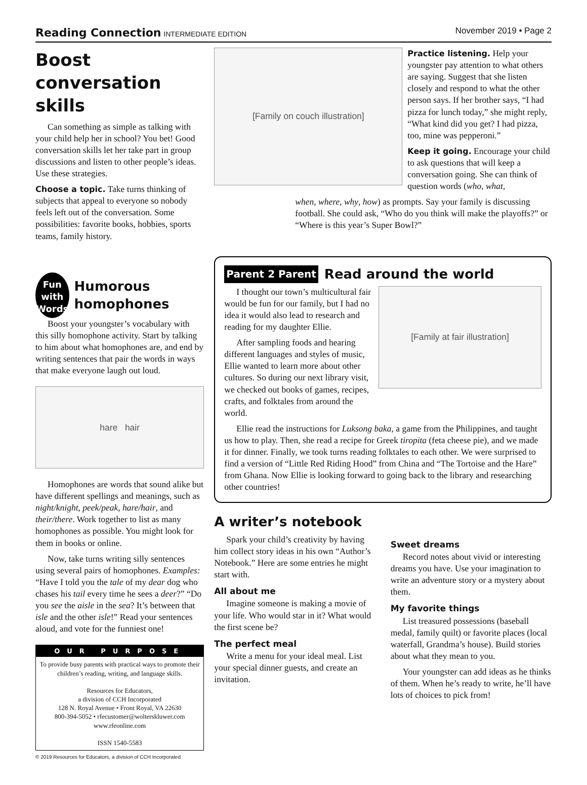Reading Connection INTERMEDIATE EDITION
November 2019 • Page 2
Boost conversation skills
Can something as simple as talking with your child help her in school? You bet! Good conversation skills let her take part in group discussions and listen to other people’s ideas. Use these strategies.
Choose a topic. Take turns thinking of subjects that appeal to everyone so nobody feels left out of the conversation. Some possibilities: favorite books, hobbies, sports teams, family history.
Fun
with
Words
Humorous homophones
Boost your youngster’s vocabulary with this silly homophone activity. Start by talking to him about what homophones are, and end by writing sentences that pair the words in ways that make everyone laugh out loud.
hare hair
Homophones are words that sound alike but have different spellings and meanings, such as night/knight, peek/peak, hare/hair, and their/there. Work together to list as many homophones as possible. You might look for them in books or online.
Now, take turns writing silly sentences using several pairs of homophones. Examples: “Have I told you the tale of my dear dog who chases his tail every time he sees a deer?” “Do you see the aisle in the sea? It’s between that isle and the other isle!” Read your sentences aloud, and vote for the funniest one!
OUR PURPOSE
To provide busy parents with practical ways to promote their children’s reading, writing, and language skills.
Resources for Educators,
a division of CCH Incorporated
128 N. Royal Avenue • Front Royal, VA 22630
800-394-5052 • rfecustomer@wolterskluwer.com
www.rfeonline.com
ISSN 1540-5583
© 2019 Resources for Educators, a division of CCH Incorporated
[Family on couch illustration]
Practice listening. Help your youngster pay attention to what others are saying. Suggest that she listen closely and respond to what the other person says. If her brother says, “I had pizza for lunch today,” she might reply, “What kind did you get? I had pizza, too, mine was pepperoni.”
Keep it going. Encourage your child to ask questions that will keep a conversation going. She can think of question words (who, what,
when, where, why, how) as prompts. Say your family is discussing football. She could ask, “Who do you think will make the playoffs?” or “Where is this year’s Super Bowl?”
Parent 2 Parent
Read around the world
I thought our town’s multicultural fair would be fun for our family, but I had no idea it would also lead to research and reading for my daughter Ellie.
After sampling foods and hearing different languages and styles of music, Ellie wanted to learn more about other cultures. So during our next library visit, we checked out books of games, recipes, crafts, and folktales from around the world.
[Family at fair illustration]
Ellie read the instructions for Luksong baka, a game from the Philippines, and taught us how to play. Then, she read a recipe for Greek tiropita (feta cheese pie), and we made it for dinner. Finally, we took turns reading folktales to each other. We were surprised to find a version of “Little Red Riding Hood” from China and “The Tortoise and the Hare” from Ghana. Now Ellie is looking forward to going back to the library and researching other countries!
A writer’s notebook
Spark your child’s creativity by having him collect story ideas in his own “Author’s Notebook.” Here are some entries he might start with.
All about me
Imagine someone is making a movie of your life. Who would star in it? What would the first scene be?
The perfect meal
Write a menu for your ideal meal. List your special dinner guests, and create an invitation.
Sweet dreams
Record notes about vivid or interesting dreams you have. Use your imagination to write an adventure story or a mystery about them.
My favorite things
List treasured possessions (baseball medal, family quilt) or favorite places (local waterfall, Grandma’s house). Build stories about what they mean to you.
Your youngster can add ideas as he thinks of them. When he’s ready to write, he’ll have lots of choices to pick from!